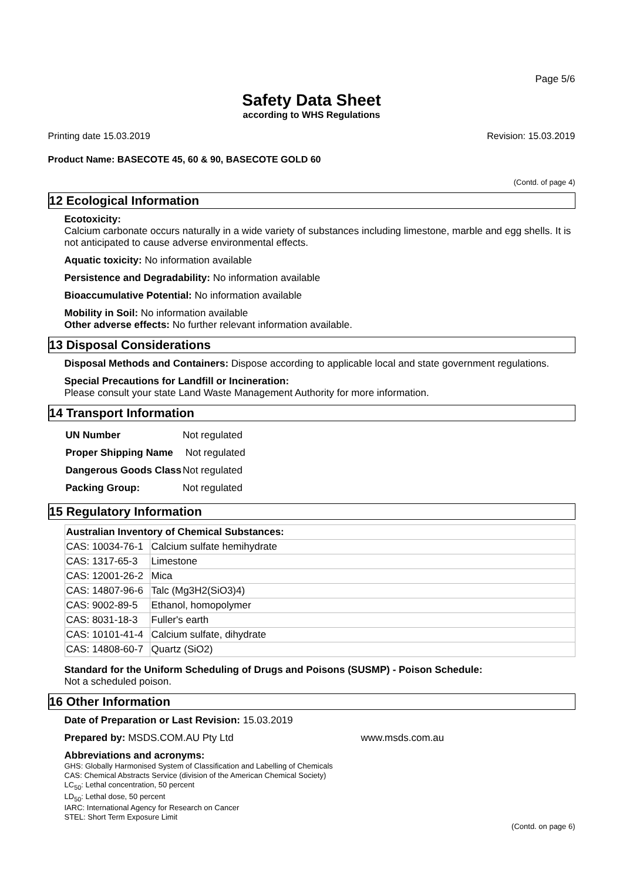Page 5/6
Safety Data Sheet
according to WHS Regulations
Printing date 15.03.2019 Revision: 15.03.2019
Product Name: BASECOTE 45, 60 & 90, BASECOTE GOLD 60
(Contd. of page 4)
12 Ecological Information
Ecotoxicity:
Calcium carbonate occurs naturally in a wide variety of substances including limestone, marble and egg shells. It is not anticipated to cause adverse environmental effects.
Aquatic toxicity: No information available
Persistence and Degradability: No information available
Bioaccumulative Potential: No information available
Mobility in Soil: No information available
Other adverse effects: No further relevant information available.
13 Disposal Considerations
Disposal Methods and Containers: Dispose according to applicable local and state government regulations.
Special Precautions for Landfill or Incineration:
Please consult your state Land Waste Management Authority for more information.
14 Transport Information
| UN Number | Not regulated |
| Proper Shipping Name | Not regulated |
| Dangerous Goods Class | Not regulated |
| Packing Group: | Not regulated |
15 Regulatory Information
| Australian Inventory of Chemical Substances: | |
| --- | --- |
| CAS: 10034-76-1 | Calcium sulfate hemihydrate |
| CAS: 1317-65-3 | Limestone |
| CAS: 12001-26-2 | Mica |
| CAS: 14807-96-6 | Talc (Mg3H2(SiO3)4) |
| CAS: 9002-89-5 | Ethanol, homopolymer |
| CAS: 8031-18-3 | Fuller's earth |
| CAS: 10101-41-4 | Calcium sulfate, dihydrate |
| CAS: 14808-60-7 | Quartz (SiO2) |
Standard for the Uniform Scheduling of Drugs and Poisons (SUSMP) - Poison Schedule:
Not a scheduled poison.
16 Other Information
Date of Preparation or Last Revision: 15.03.2019
Prepared by: MSDS.COM.AU Pty Ltd www.msds.com.au
Abbreviations and acronyms:
GHS: Globally Harmonised System of Classification and Labelling of Chemicals
CAS: Chemical Abstracts Service (division of the American Chemical Society)
LC<sub>50</sub>: Lethal concentration, 50 percent
LD<sub>50</sub>: Lethal dose, 50 percent
IARC: International Agency for Research on Cancer
STEL: Short Term Exposure Limit
(Contd. on page 6)